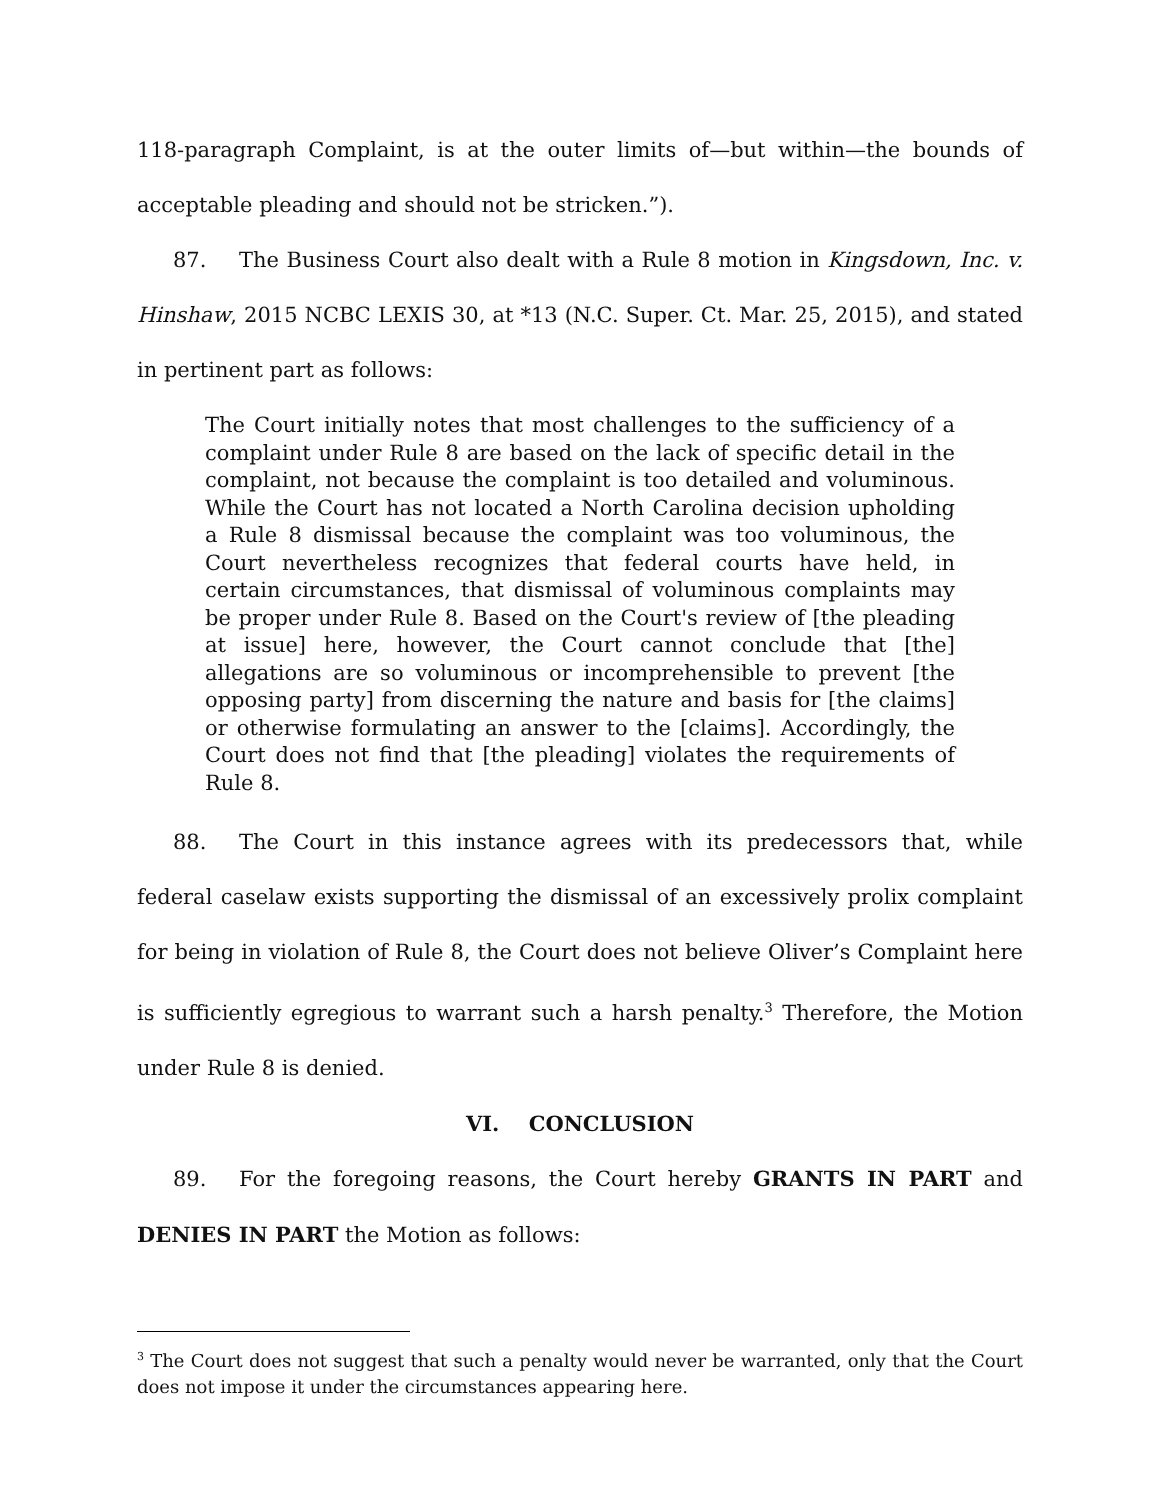118-paragraph Complaint, is at the outer limits of—but within—the bounds of acceptable pleading and should not be stricken.”).
87. The Business Court also dealt with a Rule 8 motion in Kingsdown, Inc. v. Hinshaw, 2015 NCBC LEXIS 30, at *13 (N.C. Super. Ct. Mar. 25, 2015), and stated in pertinent part as follows:
The Court initially notes that most challenges to the sufficiency of a complaint under Rule 8 are based on the lack of specific detail in the complaint, not because the complaint is too detailed and voluminous. While the Court has not located a North Carolina decision upholding a Rule 8 dismissal because the complaint was too voluminous, the Court nevertheless recognizes that federal courts have held, in certain circumstances, that dismissal of voluminous complaints may be proper under Rule 8. Based on the Court's review of [the pleading at issue] here, however, the Court cannot conclude that [the] allegations are so voluminous or incomprehensible to prevent [the opposing party] from discerning the nature and basis for [the claims] or otherwise formulating an answer to the [claims]. Accordingly, the Court does not find that [the pleading] violates the requirements of Rule 8.
88. The Court in this instance agrees with its predecessors that, while federal caselaw exists supporting the dismissal of an excessively prolix complaint for being in violation of Rule 8, the Court does not believe Oliver’s Complaint here is sufficiently egregious to warrant such a harsh penalty.<sup>3</sup> Therefore, the Motion under Rule 8 is denied.
VI. CONCLUSION
89. For the foregoing reasons, the Court hereby GRANTS IN PART and DENIES IN PART the Motion as follows:
<sup>3</sup> The Court does not suggest that such a penalty would never be warranted, only that the Court does not impose it under the circumstances appearing here.